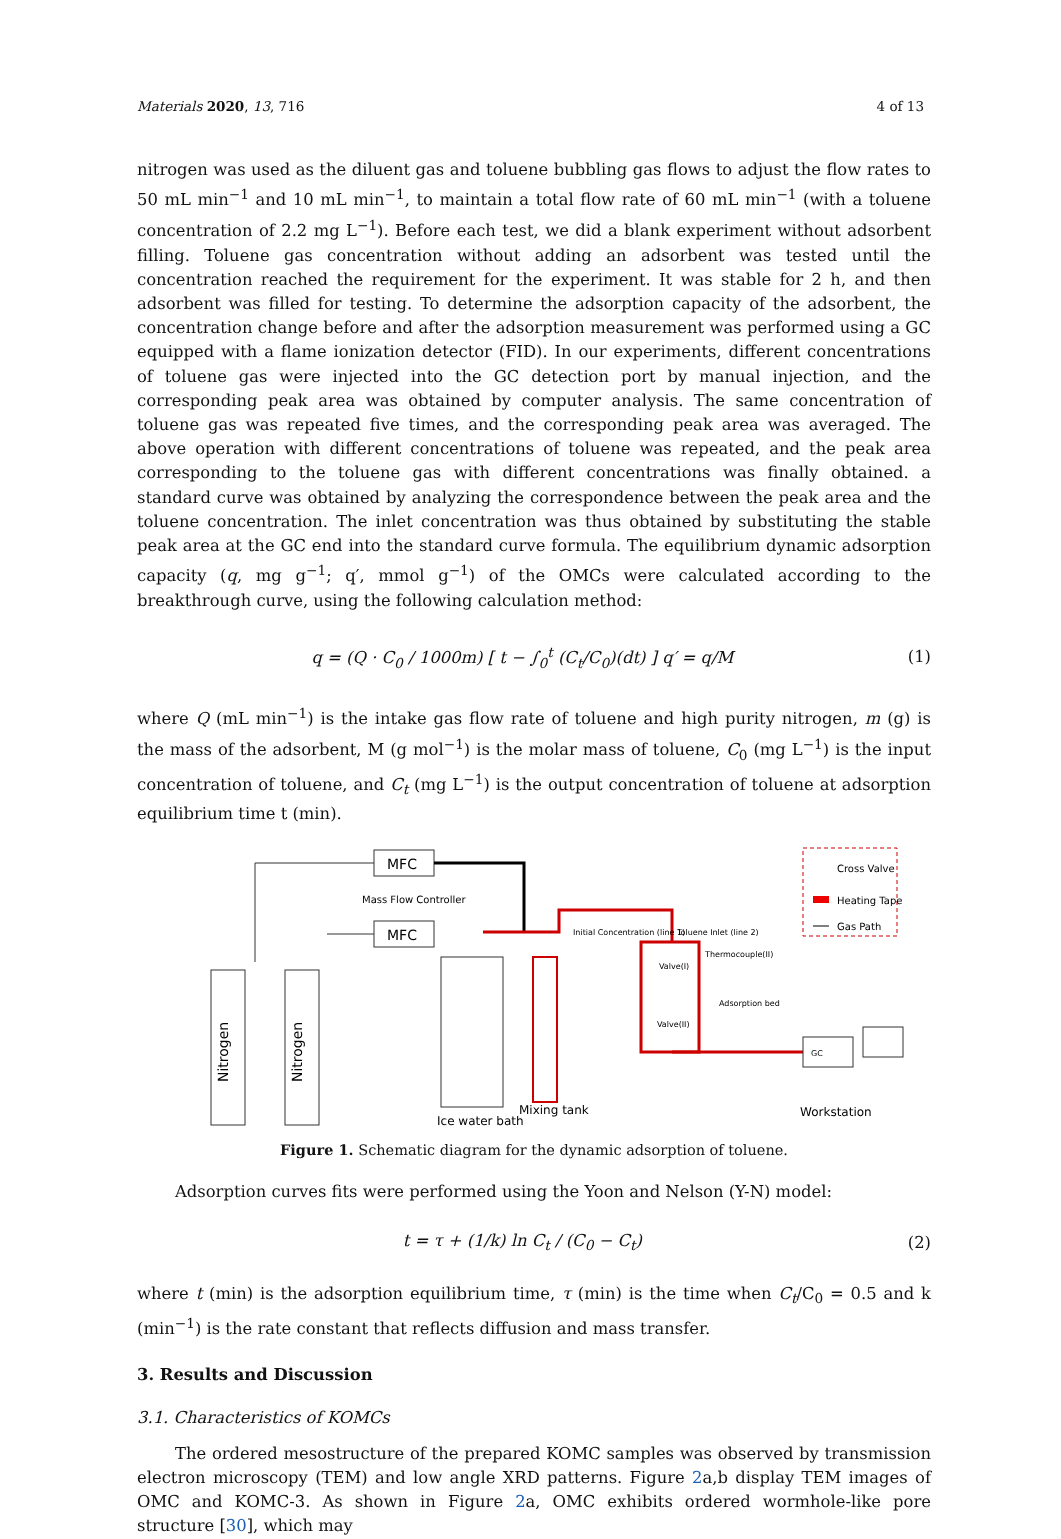Materials 2020, 13, 716 4 of 13
nitrogen was used as the diluent gas and toluene bubbling gas flows to adjust the flow rates to 50 mL min<sup>−1</sup> and 10 mL min<sup>−1</sup>, to maintain a total flow rate of 60 mL min<sup>−1</sup> (with a toluene concentration of 2.2 mg L<sup>−1</sup>). Before each test, we did a blank experiment without adsorbent filling. Toluene gas concentration without adding an adsorbent was tested until the concentration reached the requirement for the experiment. It was stable for 2 h, and then adsorbent was filled for testing. To determine the adsorption capacity of the adsorbent, the concentration change before and after the adsorption measurement was performed using a GC equipped with a flame ionization detector (FID). In our experiments, different concentrations of toluene gas were injected into the GC detection port by manual injection, and the corresponding peak area was obtained by computer analysis. The same concentration of toluene gas was repeated five times, and the corresponding peak area was averaged. The above operation with different concentrations of toluene was repeated, and the peak area corresponding to the toluene gas with different concentrations was finally obtained. a standard curve was obtained by analyzing the correspondence between the peak area and the toluene concentration. The inlet concentration was thus obtained by substituting the stable peak area at the GC end into the standard curve formula. The equilibrium dynamic adsorption capacity (q, mg g<sup>−1</sup>; q′, mmol g<sup>−1</sup>) of the OMCs were calculated according to the breakthrough curve, using the following calculation method:
q = (Q · C<sub>0</sub> / 1000m) [ t − ∫<sub>0</sub><sup>t</sup> (C<sub>t</sub>/C<sub>0</sub>)(dt) ] q′ = q/M (1)
where Q (mL min<sup>−1</sup>) is the intake gas flow rate of toluene and high purity nitrogen, m (g) is the mass of the adsorbent, M (g mol<sup>−1</sup>) is the molar mass of toluene, C<sub>0</sub> (mg L<sup>−1</sup>) is the input concentration of toluene, and C<sub>t</sub> (mg L<sup>−1</sup>) is the output concentration of toluene at adsorption equilibrium time t (min).
Nitrogen
Nitrogen
MFC
MFC
Mass Flow Controller
Ice water bath
Mixing tank
Initial Concentration (line 1)
Toluene Inlet (line 2)
Valve(I)
Valve(II)
Thermocouple(II)
Adsorption bed
GC
Workstation
Cross Valve
Heating Tape
Gas Path
Figure 1. Schematic diagram for the dynamic adsorption of toluene.
Adsorption curves fits were performed using the Yoon and Nelson (Y-N) model:
t = τ + (1/k) ln C<sub>t</sub> / (C<sub>0</sub> − C<sub>t</sub>) (2)
where t (min) is the adsorption equilibrium time, τ (min) is the time when C<sub>t</sub>/C<sub>0</sub> = 0.5 and k (min<sup>−1</sup>) is the rate constant that reflects diffusion and mass transfer.
3. Results and Discussion
3.1. Characteristics of KOMCs
The ordered mesostructure of the prepared KOMC samples was observed by transmission electron microscopy (TEM) and low angle XRD patterns. Figure 2a,b display TEM images of OMC and KOMC-3. As shown in Figure 2a, OMC exhibits ordered wormhole-like pore structure [30], which may